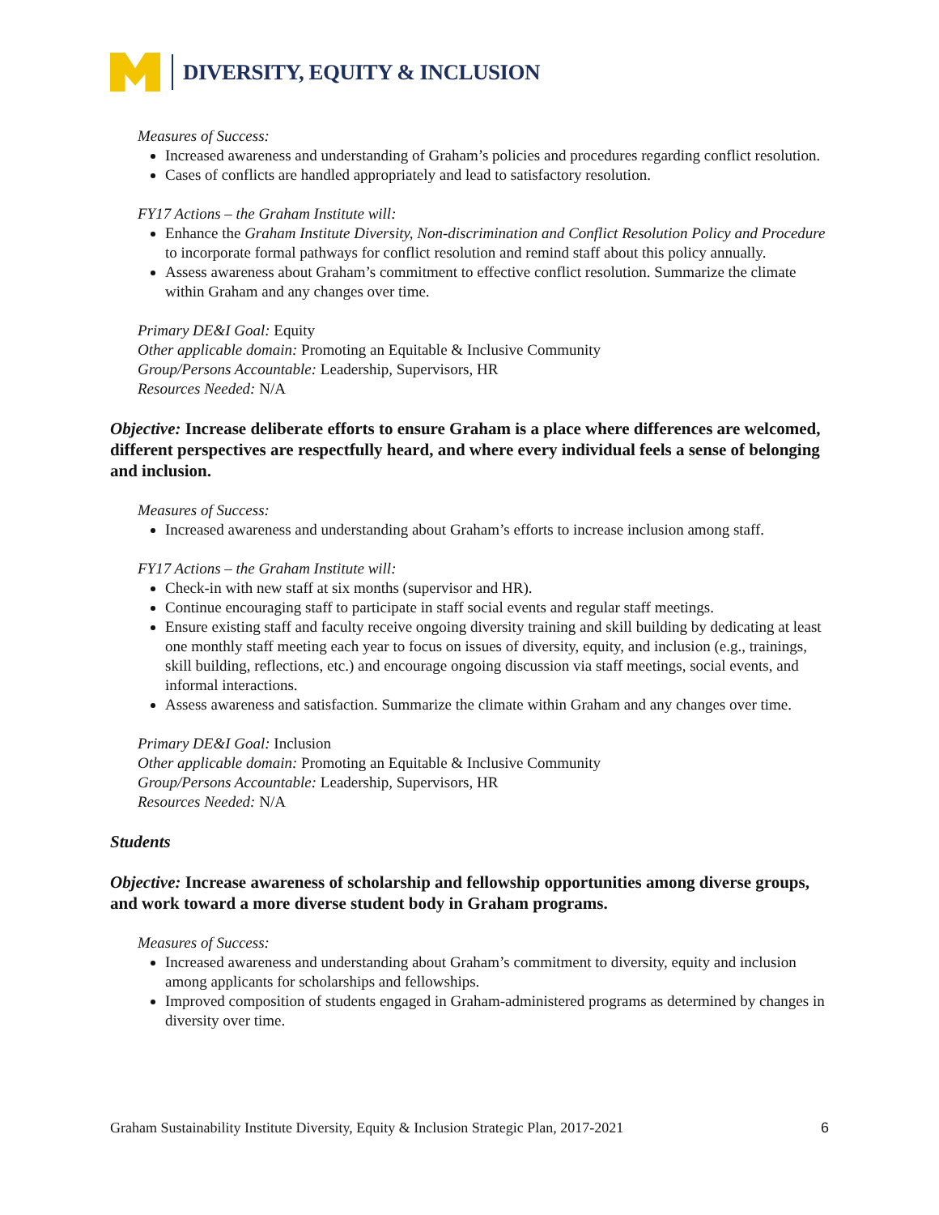DIVERSITY, EQUITY & INCLUSION
Measures of Success:
Increased awareness and understanding of Graham’s policies and procedures regarding conflict resolution.
Cases of conflicts are handled appropriately and lead to satisfactory resolution.
FY17 Actions – the Graham Institute will:
Enhance the Graham Institute Diversity, Non-discrimination and Conflict Resolution Policy and Procedure to incorporate formal pathways for conflict resolution and remind staff about this policy annually.
Assess awareness about Graham’s commitment to effective conflict resolution. Summarize the climate within Graham and any changes over time.
Primary DE&I Goal: Equity
Other applicable domain: Promoting an Equitable & Inclusive Community
Group/Persons Accountable: Leadership, Supervisors, HR
Resources Needed: N/A
Objective: Increase deliberate efforts to ensure Graham is a place where differences are welcomed, different perspectives are respectfully heard, and where every individual feels a sense of belonging and inclusion.
Measures of Success:
Increased awareness and understanding about Graham’s efforts to increase inclusion among staff.
FY17 Actions – the Graham Institute will:
Check-in with new staff at six months (supervisor and HR).
Continue encouraging staff to participate in staff social events and regular staff meetings.
Ensure existing staff and faculty receive ongoing diversity training and skill building by dedicating at least one monthly staff meeting each year to focus on issues of diversity, equity, and inclusion (e.g., trainings, skill building, reflections, etc.) and encourage ongoing discussion via staff meetings, social events, and informal interactions.
Assess awareness and satisfaction. Summarize the climate within Graham and any changes over time.
Primary DE&I Goal: Inclusion
Other applicable domain: Promoting an Equitable & Inclusive Community
Group/Persons Accountable: Leadership, Supervisors, HR
Resources Needed: N/A
Students
Objective: Increase awareness of scholarship and fellowship opportunities among diverse groups, and work toward a more diverse student body in Graham programs.
Measures of Success:
Increased awareness and understanding about Graham’s commitment to diversity, equity and inclusion among applicants for scholarships and fellowships.
Improved composition of students engaged in Graham-administered programs as determined by changes in diversity over time.
Graham Sustainability Institute Diversity, Equity & Inclusion Strategic Plan, 2017-2021 6